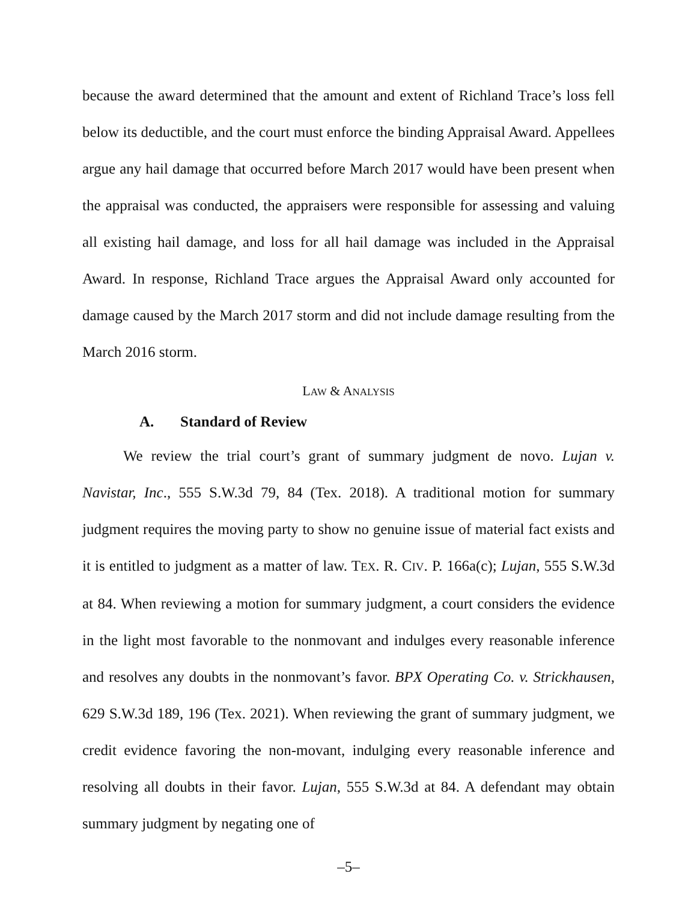because the award determined that the amount and extent of Richland Trace’s loss fell below its deductible, and the court must enforce the binding Appraisal Award. Appellees argue any hail damage that occurred before March 2017 would have been present when the appraisal was conducted, the appraisers were responsible for assessing and valuing all existing hail damage, and loss for all hail damage was included in the Appraisal Award. In response, Richland Trace argues the Appraisal Award only accounted for damage caused by the March 2017 storm and did not include damage resulting from the March 2016 storm.
LAW & ANALYSIS
A. Standard of Review
We review the trial court’s grant of summary judgment de novo. Lujan v. Navistar, Inc., 555 S.W.3d 79, 84 (Tex. 2018). A traditional motion for summary judgment requires the moving party to show no genuine issue of material fact exists and it is entitled to judgment as a matter of law. TEX. R. CIV. P. 166a(c); Lujan, 555 S.W.3d at 84. When reviewing a motion for summary judgment, a court considers the evidence in the light most favorable to the nonmovant and indulges every reasonable inference and resolves any doubts in the nonmovant’s favor. BPX Operating Co. v. Strickhausen, 629 S.W.3d 189, 196 (Tex. 2021). When reviewing the grant of summary judgment, we credit evidence favoring the non-movant, indulging every reasonable inference and resolving all doubts in their favor. Lujan, 555 S.W.3d at 84. A defendant may obtain summary judgment by negating one of
–5–